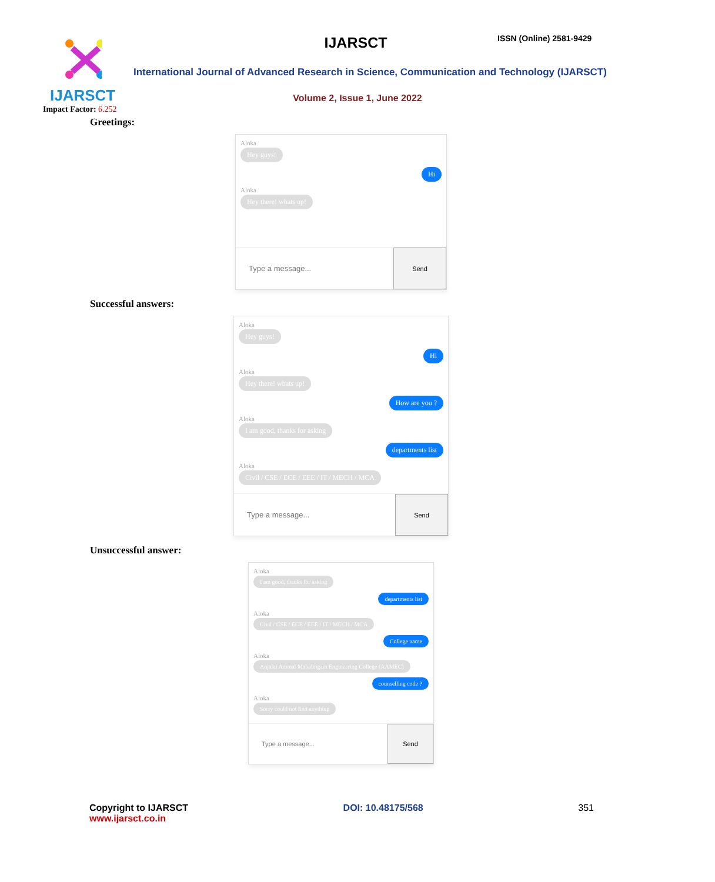IJARSCT
Impact Factor: 6.252
IJARSCT ISSN (Online) 2581-9429
International Journal of Advanced Research in Science, Communication and Technology (IJARSCT)
Volume 2, Issue 1, June 2022
Greetings:
Aloka
Hey guys!
Hi
Aloka
Hey there! whats up!
Type a message...
Send
Successful answers:
Aloka
Hey guys!
Hi
Aloka
Hey there! whats up!
How are you ?
Aloka
I am good, thanks for asking
departments list
Aloka
Civil / CSE / ECE / EEE / IT / MECH / MCA
Type a message...
Send
Unsuccessful answer:
Aloka
I am good, thanks for asking
departments list
Aloka
Civil / CSE / ECE / EEE / IT / MECH / MCA
College name
Aloka
Anjalai Ammal Mahalingam Engineering College (AAMEC)
counselling code ?
Aloka
Sorry could not find anything
Type a message...
Send
Copyright to IJARSCT
www.ijarsct.co.in
DOI: 10.48175/568 351